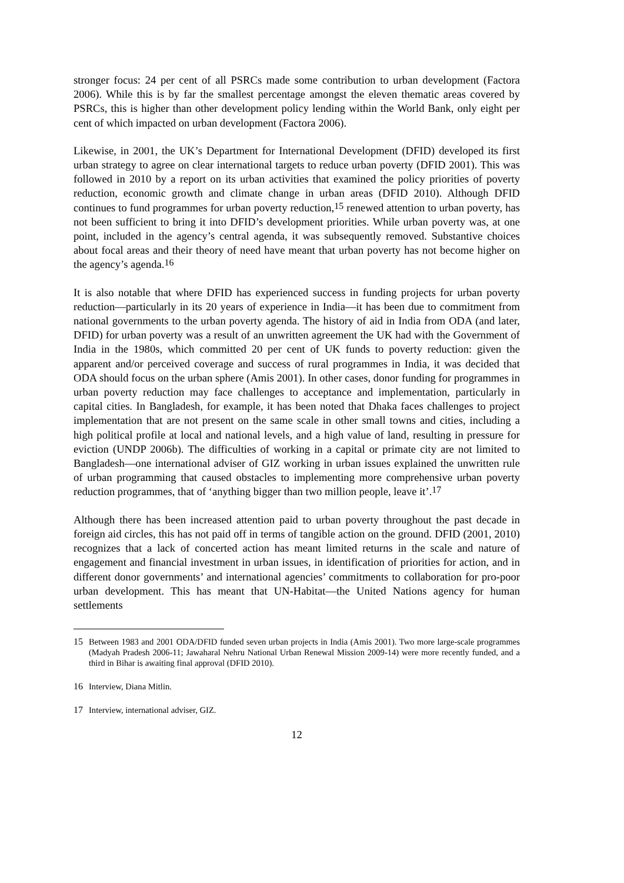stronger focus: 24 per cent of all PSRCs made some contribution to urban development (Factora 2006). While this is by far the smallest percentage amongst the eleven thematic areas covered by PSRCs, this is higher than other development policy lending within the World Bank, only eight per cent of which impacted on urban development (Factora 2006).
Likewise, in 2001, the UK’s Department for International Development (DFID) developed its first urban strategy to agree on clear international targets to reduce urban poverty (DFID 2001). This was followed in 2010 by a report on its urban activities that examined the policy priorities of poverty reduction, economic growth and climate change in urban areas (DFID 2010). Although DFID continues to fund programmes for urban poverty reduction,<sup>15</sup> renewed attention to urban poverty, has not been sufficient to bring it into DFID’s development priorities. While urban poverty was, at one point, included in the agency’s central agenda, it was subsequently removed. Substantive choices about focal areas and their theory of need have meant that urban poverty has not become higher on the agency’s agenda.<sup>16</sup>
It is also notable that where DFID has experienced success in funding projects for urban poverty reduction—particularly in its 20 years of experience in India—it has been due to commitment from national governments to the urban poverty agenda. The history of aid in India from ODA (and later, DFID) for urban poverty was a result of an unwritten agreement the UK had with the Government of India in the 1980s, which committed 20 per cent of UK funds to poverty reduction: given the apparent and/or perceived coverage and success of rural programmes in India, it was decided that ODA should focus on the urban sphere (Amis 2001). In other cases, donor funding for programmes in urban poverty reduction may face challenges to acceptance and implementation, particularly in capital cities. In Bangladesh, for example, it has been noted that Dhaka faces challenges to project implementation that are not present on the same scale in other small towns and cities, including a high political profile at local and national levels, and a high value of land, resulting in pressure for eviction (UNDP 2006b). The difficulties of working in a capital or primate city are not limited to Bangladesh—one international adviser of GIZ working in urban issues explained the unwritten rule of urban programming that caused obstacles to implementing more comprehensive urban poverty reduction programmes, that of ‘anything bigger than two million people, leave it’.<sup>17</sup>
Although there has been increased attention paid to urban poverty throughout the past decade in foreign aid circles, this has not paid off in terms of tangible action on the ground. DFID (2001, 2010) recognizes that a lack of concerted action has meant limited returns in the scale and nature of engagement and financial investment in urban issues, in identification of priorities for action, and in different donor governments’ and international agencies’ commitments to collaboration for pro-poor urban development. This has meant that UN-Habitat—the United Nations agency for human settlements
15 Between 1983 and 2001 ODA/DFID funded seven urban projects in India (Amis 2001). Two more large-scale programmes (Madyah Pradesh 2006-11; Jawaharal Nehru National Urban Renewal Mission 2009-14) were more recently funded, and a third in Bihar is awaiting final approval (DFID 2010).
16 Interview, Diana Mitlin.
17 Interview, international adviser, GIZ.
12